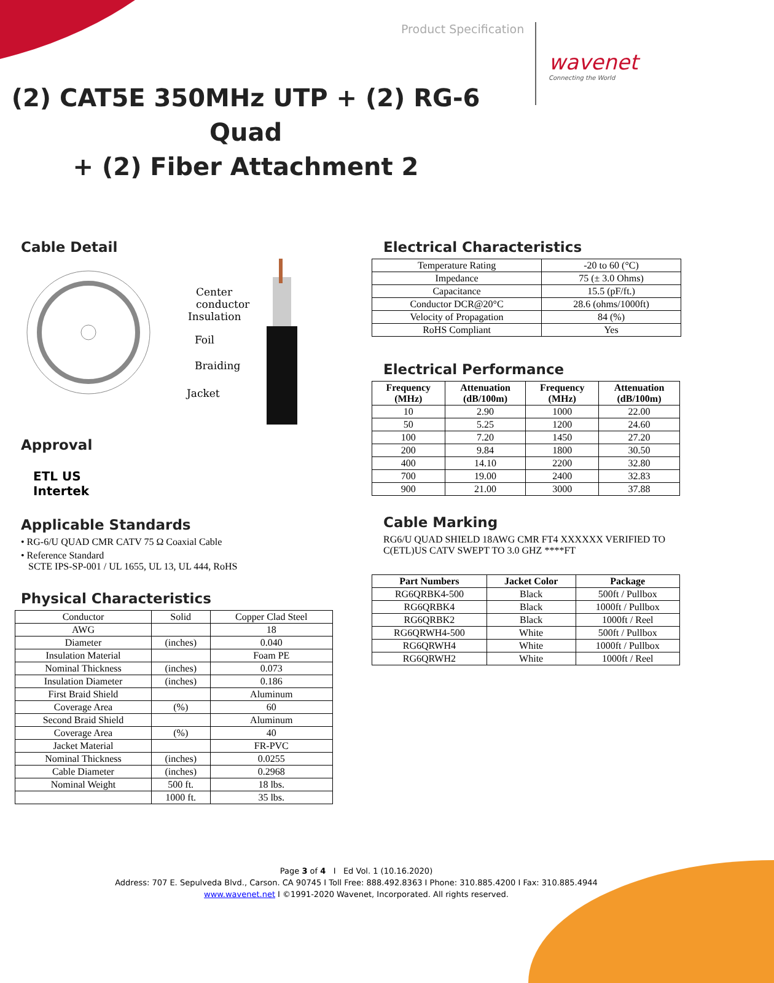Product Specification
wavenet
Connecting the World
(2) CAT5E 350MHz UTP + (2) RG-6 Quad
+ (2) Fiber Attachment 2
Cable Detail
Center
conductor
Insulation
Foil
Braiding
Jacket
Approval
ETL US
Intertek
Applicable Standards
• RG-6/U QUAD CMR CATV 75 Ω Coaxial Cable
• Reference Standard
SCTE IPS-SP-001 / UL 1655, UL 13, UL 444, RoHS
Physical Characteristics
| Conductor | Solid | Copper Clad Steel |
| AWG | | 18 |
| Diameter | (inches) | 0.040 |
| Insulation Material | | Foam PE |
| Nominal Thickness | (inches) | 0.073 |
| Insulation Diameter | (inches) | 0.186 |
| First Braid Shield | | Aluminum |
| Coverage Area | (%) | 60 |
| Second Braid Shield | | Aluminum |
| Coverage Area | (%) | 40 |
| Jacket Material | | FR-PVC |
| Nominal Thickness | (inches) | 0.0255 |
| Cable Diameter | (inches) | 0.2968 |
| Nominal Weight | 500 ft. | 18 lbs. |
| | 1000 ft. | 35 lbs. |
Electrical Characteristics
| Temperature Rating | -20 to 60 (°C) |
| Impedance | 75 (± 3.0 Ohms) |
| Capacitance | 15.5 (pF/ft.) |
| Conductor DCR@20°C | 28.6 (ohms/1000ft) |
| Velocity of Propagation | 84 (%) |
| RoHS Compliant | Yes |
Electrical Performance
| Frequency (MHz) | Attenuation (dB/100m) | Frequency (MHz) | Attenuation (dB/100m) |
| --- | --- | --- | --- |
| 10 | 2.90 | 1000 | 22.00 |
| 50 | 5.25 | 1200 | 24.60 |
| 100 | 7.20 | 1450 | 27.20 |
| 200 | 9.84 | 1800 | 30.50 |
| 400 | 14.10 | 2200 | 32.80 |
| 700 | 19.00 | 2400 | 32.83 |
| 900 | 21.00 | 3000 | 37.88 |
Cable Marking
RG6/U QUAD SHIELD 18AWG CMR FT4 XXXXXX VERIFIED TO C(ETL)US CATV SWEPT TO 3.0 GHZ ****FT
| Part Numbers | Jacket Color | Package |
| --- | --- | --- |
| RG6QRBK4-500 | Black | 500ft / Pullbox |
| RG6QRBK4 | Black | 1000ft / Pullbox |
| RG6QRBK2 | Black | 1000ft / Reel |
| RG6QRWH4-500 | White | 500ft / Pullbox |
| RG6QRWH4 | White | 1000ft / Pullbox |
| RG6QRWH2 | White | 1000ft / Reel |
Page 3 of 4 I Ed Vol. 1 (10.16.2020)
Address: 707 E. Sepulveda Blvd., Carson. CA 90745 I Toll Free: 888.492.8363 I Phone: 310.885.4200 I Fax: 310.885.4944
www.wavenet.net I ©1991-2020 Wavenet, Incorporated. All rights reserved.